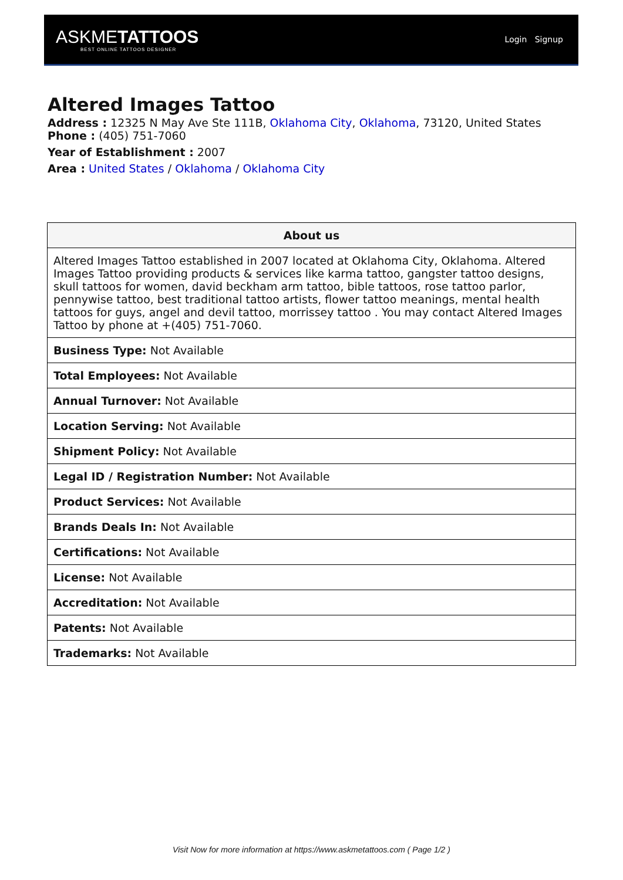ASKMETATTOOS
BEST ONLINE TATTOOS DESIGNER
Login Signup
Altered Images Tattoo
Address : 12325 N May Ave Ste 111B, Oklahoma City, Oklahoma, 73120, United States
Phone : (405) 751-7060
Year of Establishment : 2007
Area : United States / Oklahoma / Oklahoma City
| About us |
| --- |
| Altered Images Tattoo established in 2007 located at Oklahoma City, Oklahoma. Altered Images Tattoo providing products & services like karma tattoo, gangster tattoo designs, skull tattoos for women, david beckham arm tattoo, bible tattoos, rose tattoo parlor, pennywise tattoo, best traditional tattoo artists, flower tattoo meanings, mental health tattoos for guys, angel and devil tattoo, morrissey tattoo . You may contact Altered Images Tattoo by phone at +(405) 751-7060. |
| Business Type: Not Available |
| Total Employees: Not Available |
| Annual Turnover: Not Available |
| Location Serving: Not Available |
| Shipment Policy: Not Available |
| Legal ID / Registration Number: Not Available |
| Product Services: Not Available |
| Brands Deals In: Not Available |
| Certifications: Not Available |
| License: Not Available |
| Accreditation: Not Available |
| Patents: Not Available |
| Trademarks: Not Available |
Visit Now for more information at https://www.askmetattoos.com ( Page 1/2 )